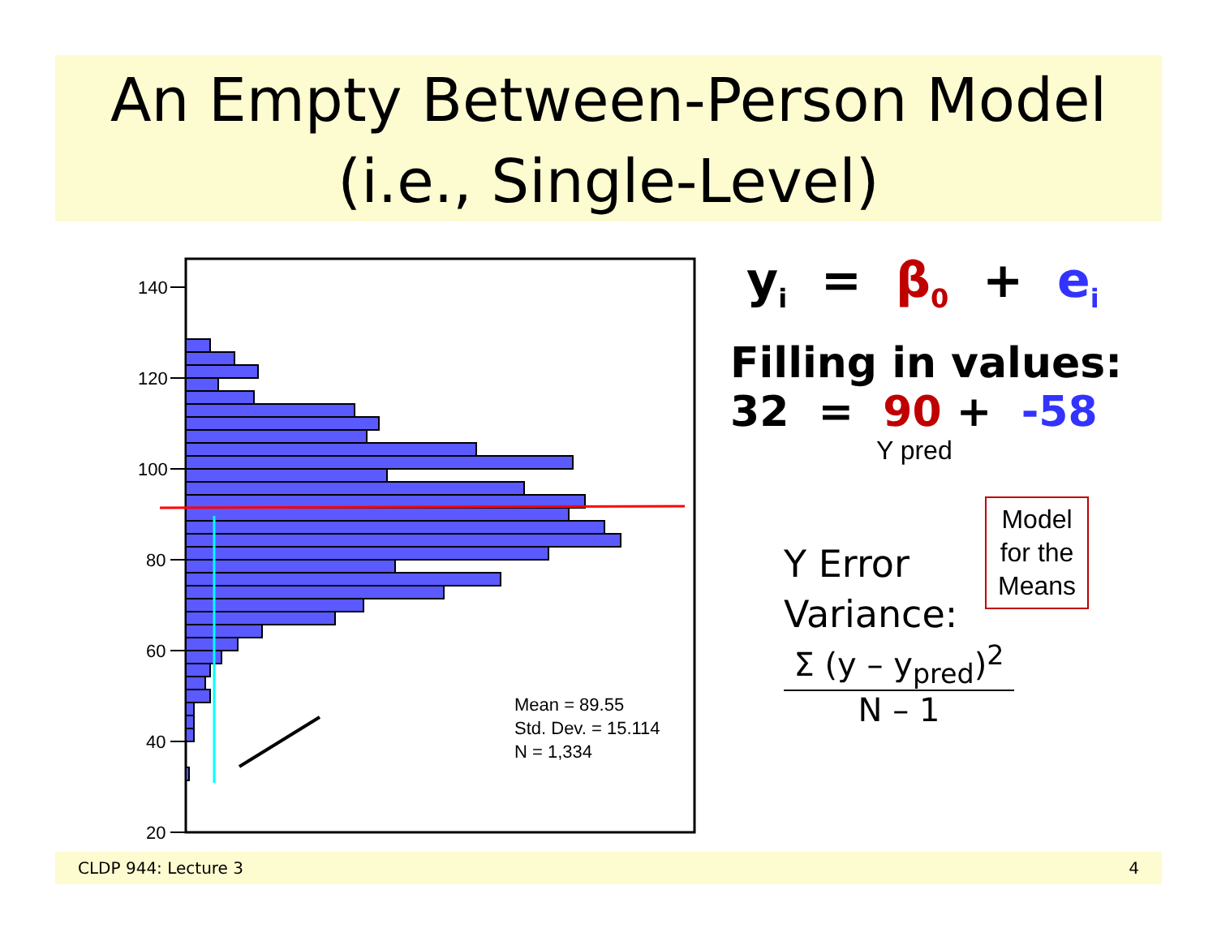An Empty Between-Person Model
(i.e., Single-Level)
140
120
100
80
60
40
20
Mean = 89.55
Std. Dev. = 15.114
N = 1,334
y<sub>i</sub> = β<sub>0</sub> + e<sub>i</sub>
Filling in values:
32 = 90 + -58
Y pred
Model
for the
Means
Y Error
Variance:
Σ (y – y<sub>pred</sub>)<sup>2</sup>
N – 1
CLDP 944: Lecture 3 4